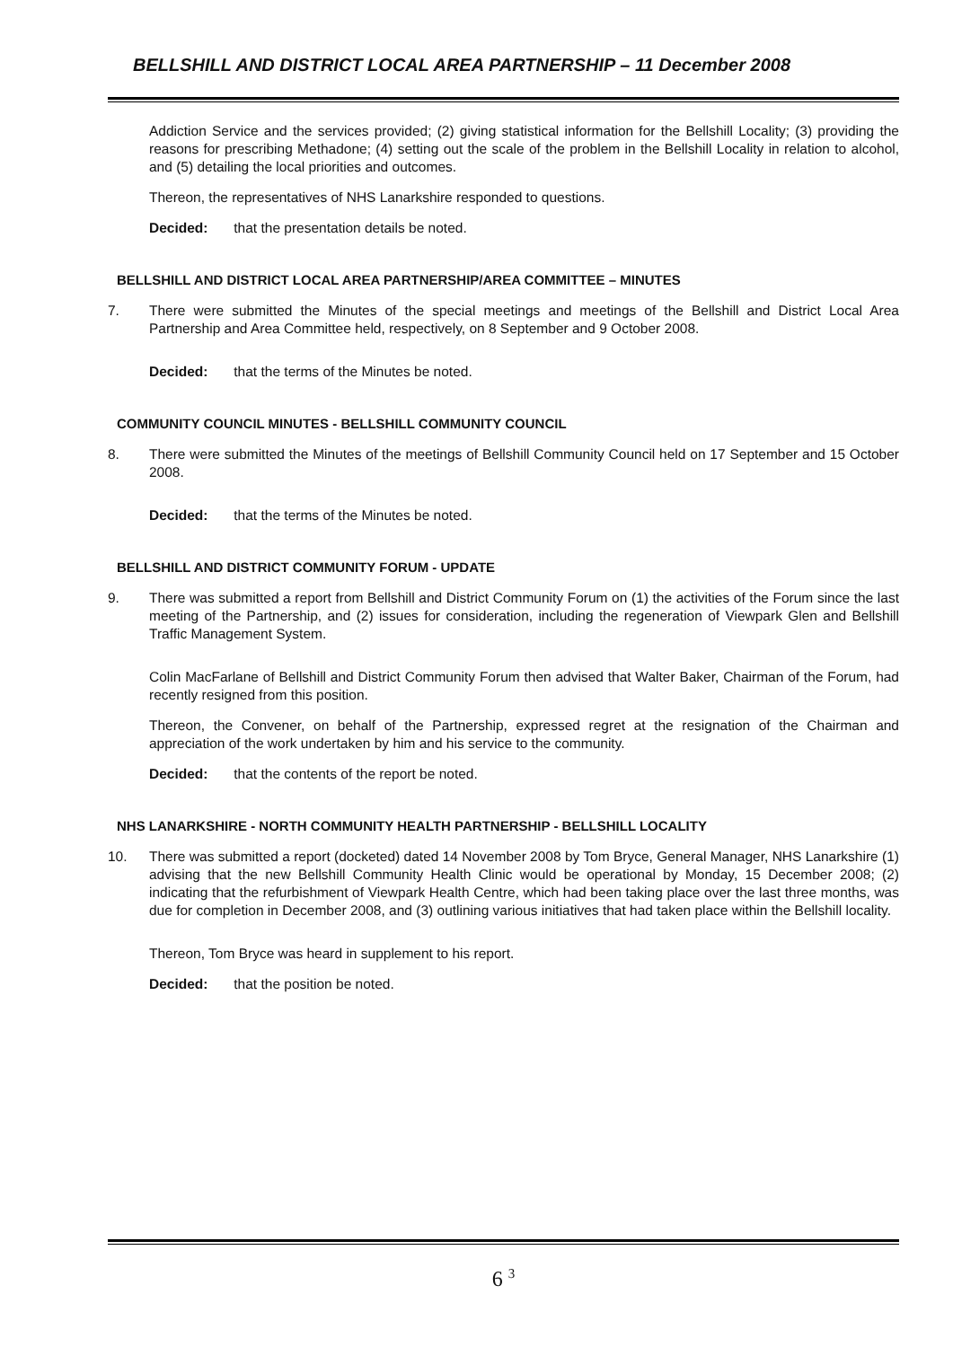BELLSHILL AND DISTRICT LOCAL AREA PARTNERSHIP – 11 December 2008
Addiction Service and the services provided; (2) giving statistical information for the Bellshill Locality; (3) providing the reasons for prescribing Methadone; (4) setting out the scale of the problem in the Bellshill Locality in relation to alcohol, and (5) detailing the local priorities and outcomes.
Thereon, the representatives of NHS Lanarkshire responded to questions.
Decided: that the presentation details be noted.
BELLSHILL AND DISTRICT LOCAL AREA PARTNERSHIP/AREA COMMITTEE – MINUTES
7. There were submitted the Minutes of the special meetings and meetings of the Bellshill and District Local Area Partnership and Area Committee held, respectively, on 8 September and 9 October 2008.
Decided: that the terms of the Minutes be noted.
COMMUNITY COUNCIL MINUTES - BELLSHILL COMMUNITY COUNCIL
8. There were submitted the Minutes of the meetings of Bellshill Community Council held on 17 September and 15 October 2008.
Decided: that the terms of the Minutes be noted.
BELLSHILL AND DISTRICT COMMUNITY FORUM - UPDATE
9. There was submitted a report from Bellshill and District Community Forum on (1) the activities of the Forum since the last meeting of the Partnership, and (2) issues for consideration, including the regeneration of Viewpark Glen and Bellshill Traffic Management System.
Colin MacFarlane of Bellshill and District Community Forum then advised that Walter Baker, Chairman of the Forum, had recently resigned from this position.
Thereon, the Convener, on behalf of the Partnership, expressed regret at the resignation of the Chairman and appreciation of the work undertaken by him and his service to the community.
Decided: that the contents of the report be noted.
NHS LANARKSHIRE - NORTH COMMUNITY HEALTH PARTNERSHIP - BELLSHILL LOCALITY
10. There was submitted a report (docketed) dated 14 November 2008 by Tom Bryce, General Manager, NHS Lanarkshire (1) advising that the new Bellshill Community Health Clinic would be operational by Monday, 15 December 2008; (2) indicating that the refurbishment of Viewpark Health Centre, which had been taking place over the last three months, was due for completion in December 2008, and (3) outlining various initiatives that had taken place within the Bellshill locality.
Thereon, Tom Bryce was heard in supplement to his report.
Decided: that the position be noted.
6 <sup>3</sup>